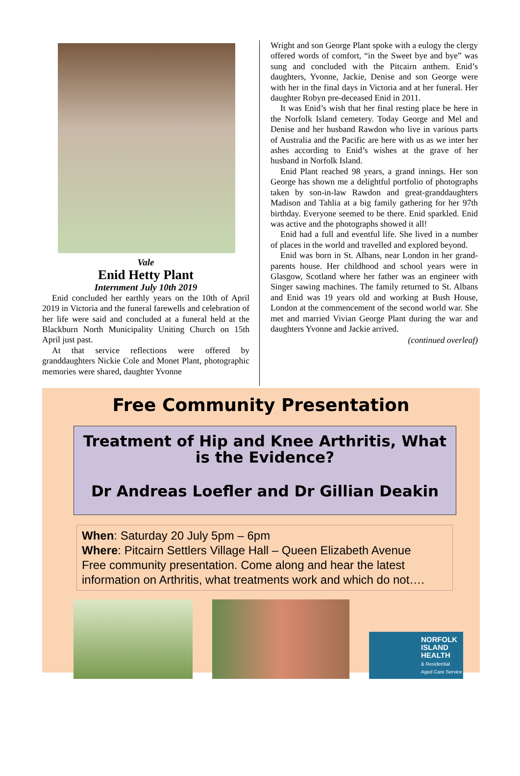Vale
Enid Hetty Plant
Internment July 10th 2019
Enid concluded her earthly years on the 10th of April 2019 in Victoria and the funeral farewells and celebration of her life were said and concluded at a funeral held at the Blackburn North Municipality Uniting Church on 15th April just past.
At that service reflections were offered by granddaughters Nickie Cole and Monet Plant, photographic memories were shared, daughter Yvonne
Wright and son George Plant spoke with a eulogy the clergy offered words of comfort, “in the Sweet bye and bye” was sung and concluded with the Pitcairn anthem. Enid’s daughters, Yvonne, Jackie, Denise and son George were with her in the final days in Victoria and at her funeral. Her daughter Robyn pre-deceased Enid in 2011.
It was Enid’s wish that her final resting place be here in the Norfolk Island cemetery. Today George and Mel and Denise and her husband Rawdon who live in various parts of Australia and the Pacific are here with us as we inter her ashes according to Enid’s wishes at the grave of her husband in Norfolk Island.
Enid Plant reached 98 years, a grand innings. Her son George has shown me a delightful portfolio of photographs taken by son-in-law Rawdon and great-granddaughters Madison and Tahlia at a big family gathering for her 97th birthday. Everyone seemed to be there. Enid sparkled. Enid was active and the photographs showed it all!
Enid had a full and eventful life. She lived in a number of places in the world and travelled and explored beyond.
Enid was born in St. Albans, near London in her grand-parents house. Her childhood and school years were in Glasgow, Scotland where her father was an engineer with Singer sawing machines. The family returned to St. Albans and Enid was 19 years old and working at Bush House, London at the commencement of the second world war. She met and married Vivian George Plant during the war and daughters Yvonne and Jackie arrived.
(continued overleaf)
Free Community Presentation
Treatment of Hip and Knee Arthritis, What is the Evidence?
Dr Andreas Loefler and Dr Gillian Deakin
When: Saturday 20 July 5pm – 6pm
Where: Pitcairn Settlers Village Hall – Queen Elizabeth Avenue
Free community presentation. Come along and hear the latest information on Arthritis, what treatments work and which do not….
NORFOLK
ISLAND
HEALTH
& Residential
Aged Care Service